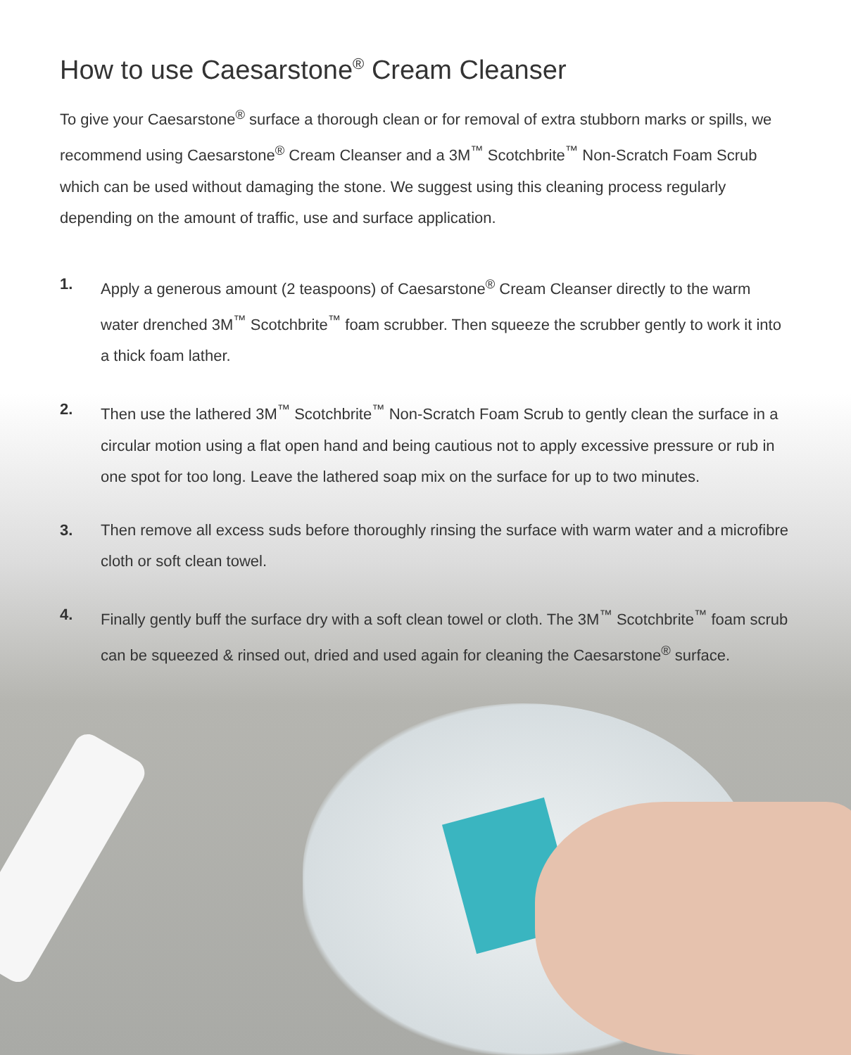How to use Caesarstone<sup>®</sup> Cream Cleanser
To give your Caesarstone<sup>®</sup> surface a thorough clean or for removal of extra stubborn marks or spills, we recommend using Caesarstone<sup>®</sup> Cream Cleanser and a 3M<sup>™</sup> Scotchbrite<sup>™</sup> Non-Scratch Foam Scrub which can be used without damaging the stone. We suggest using this cleaning process regularly depending on the amount of traffic, use and surface application.
1. Apply a generous amount (2 teaspoons) of Caesarstone<sup>®</sup> Cream Cleanser directly to the warm water drenched 3M<sup>™</sup> Scotchbrite<sup>™</sup> foam scrubber. Then squeeze the scrubber gently to work it into a thick foam lather.
2. Then use the lathered 3M<sup>™</sup> Scotchbrite<sup>™</sup> Non-Scratch Foam Scrub to gently clean the surface in a circular motion using a flat open hand and being cautious not to apply excessive pressure or rub in one spot for too long. Leave the lathered soap mix on the surface for up to two minutes.
3. Then remove all excess suds before thoroughly rinsing the surface with warm water and a microfibre cloth or soft clean towel.
4. Finally gently buff the surface dry with a soft clean towel or cloth. The 3M<sup>™</sup> Scotchbrite<sup>™</sup> foam scrub can be squeezed & rinsed out, dried and used again for cleaning the Caesarstone<sup>®</sup> surface.